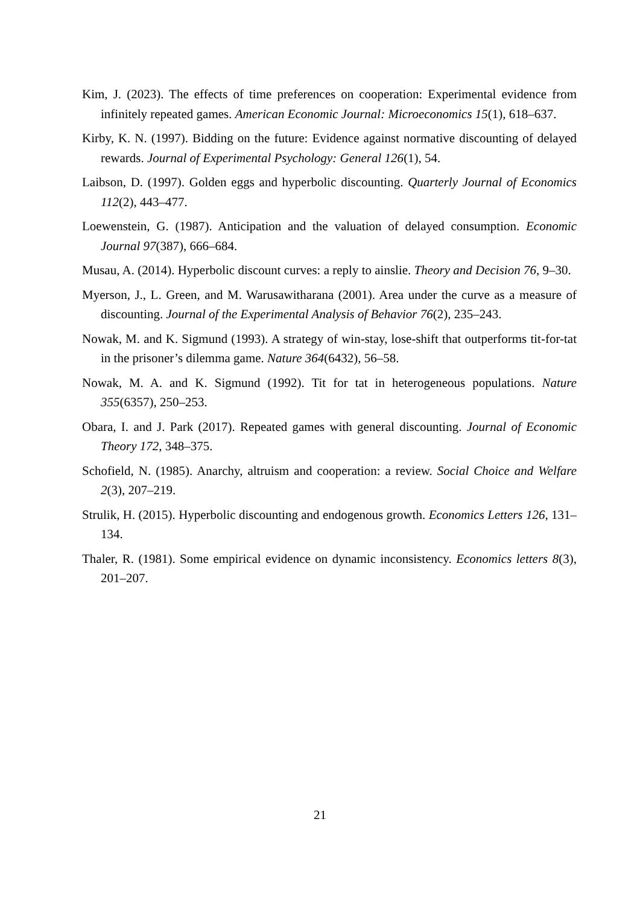Kim, J. (2023). The effects of time preferences on cooperation: Experimental evidence from infinitely repeated games. American Economic Journal: Microeconomics 15(1), 618–637.
Kirby, K. N. (1997). Bidding on the future: Evidence against normative discounting of delayed rewards. Journal of Experimental Psychology: General 126(1), 54.
Laibson, D. (1997). Golden eggs and hyperbolic discounting. Quarterly Journal of Economics 112(2), 443–477.
Loewenstein, G. (1987). Anticipation and the valuation of delayed consumption. Economic Journal 97(387), 666–684.
Musau, A. (2014). Hyperbolic discount curves: a reply to ainslie. Theory and Decision 76, 9–30.
Myerson, J., L. Green, and M. Warusawitharana (2001). Area under the curve as a measure of discounting. Journal of the Experimental Analysis of Behavior 76(2), 235–243.
Nowak, M. and K. Sigmund (1993). A strategy of win-stay, lose-shift that outperforms tit-for-tat in the prisoner’s dilemma game. Nature 364(6432), 56–58.
Nowak, M. A. and K. Sigmund (1992). Tit for tat in heterogeneous populations. Nature 355(6357), 250–253.
Obara, I. and J. Park (2017). Repeated games with general discounting. Journal of Economic Theory 172, 348–375.
Schofield, N. (1985). Anarchy, altruism and cooperation: a review. Social Choice and Welfare 2(3), 207–219.
Strulik, H. (2015). Hyperbolic discounting and endogenous growth. Economics Letters 126, 131–134.
Thaler, R. (1981). Some empirical evidence on dynamic inconsistency. Economics letters 8(3), 201–207.
21